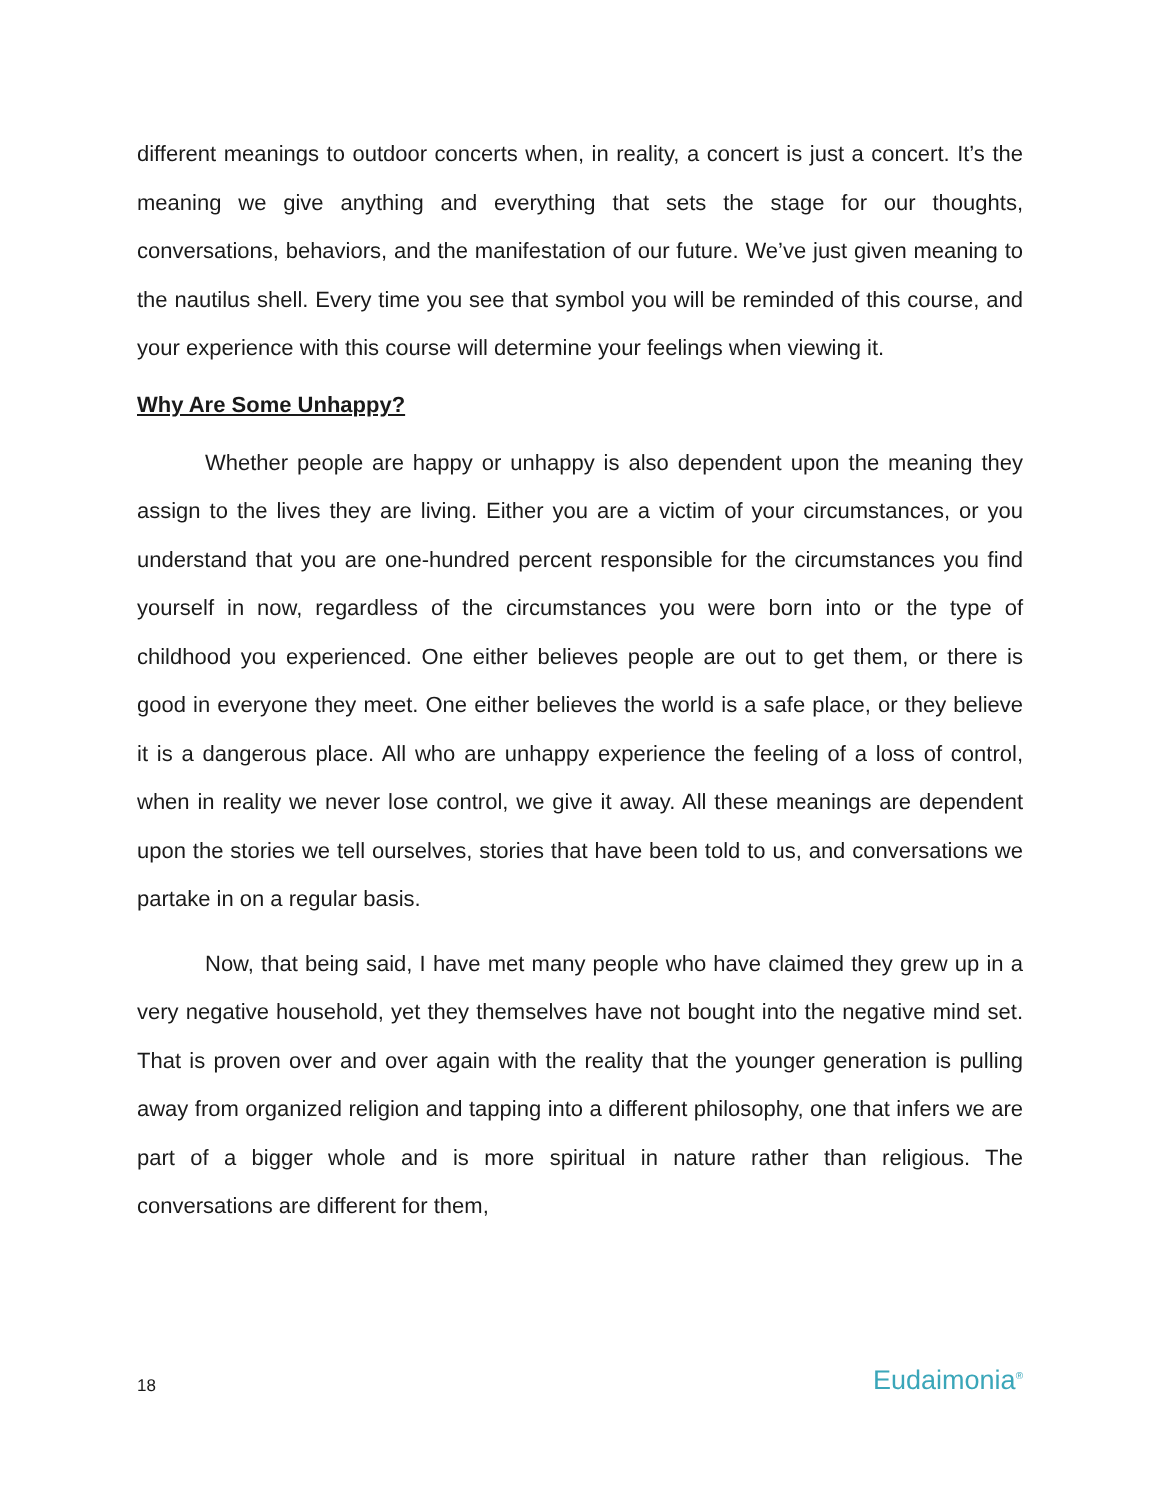different meanings to outdoor concerts when, in reality, a concert is just a concert. It’s the meaning we give anything and everything that sets the stage for our thoughts, conversations, behaviors, and the manifestation of our future. We’ve just given meaning to the nautilus shell. Every time you see that symbol you will be reminded of this course, and your experience with this course will determine your feelings when viewing it.
Why Are Some Unhappy?
Whether people are happy or unhappy is also dependent upon the meaning they assign to the lives they are living. Either you are a victim of your circumstances, or you understand that you are one-hundred percent responsible for the circumstances you find yourself in now, regardless of the circumstances you were born into or the type of childhood you experienced. One either believes people are out to get them, or there is good in everyone they meet. One either believes the world is a safe place, or they believe it is a dangerous place. All who are unhappy experience the feeling of a loss of control, when in reality we never lose control, we give it away. All these meanings are dependent upon the stories we tell ourselves, stories that have been told to us, and conversations we partake in on a regular basis.
Now, that being said, I have met many people who have claimed they grew up in a very negative household, yet they themselves have not bought into the negative mind set. That is proven over and over again with the reality that the younger generation is pulling away from organized religion and tapping into a different philosophy, one that infers we are part of a bigger whole and is more spiritual in nature rather than religious. The conversations are different for them,
18 Eudaimonia<sup>®</sup>